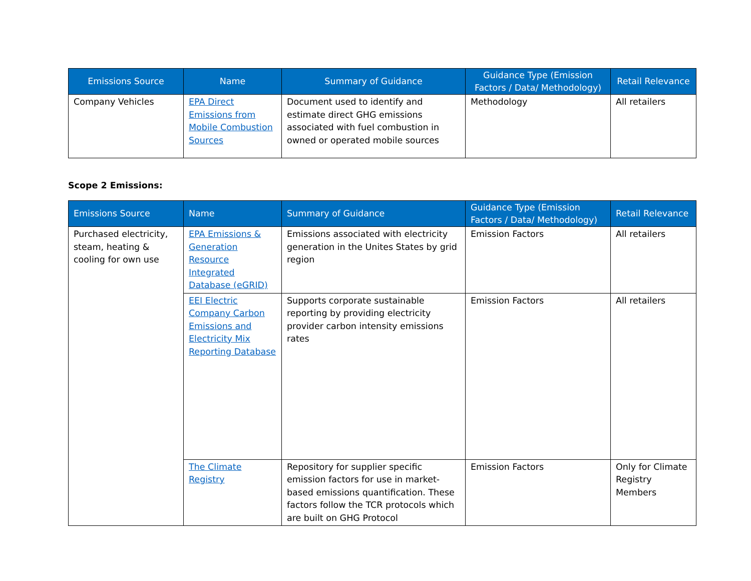| Emissions Source | Name | Summary of Guidance | Guidance Type (Emission Factors / Data/ Methodology) | Retail Relevance |
| --- | --- | --- | --- | --- |
| Company Vehicles | EPA Direct Emissions from Mobile Combustion Sources | Document used to identify and estimate direct GHG emissions associated with fuel combustion in owned or operated mobile sources | Methodology | All retailers |
Scope 2 Emissions:
| Emissions Source | Name | Summary of Guidance | Guidance Type (Emission Factors / Data/ Methodology) | Retail Relevance |
| --- | --- | --- | --- | --- |
| Purchased electricity, steam, heating & cooling for own use | EPA Emissions & Generation Resource Integrated Database (eGRID) | Emissions associated with electricity generation in the Unites States by grid region | Emission Factors | All retailers |
| | EEI Electric Company Carbon Emissions and Electricity Mix Reporting Database | Supports corporate sustainable reporting by providing electricity provider carbon intensity emissions rates | Emission Factors | All retailers |
| | The Climate Registry | Repository for supplier specific emission factors for use in market-based emissions quantification. These factors follow the TCR protocols which are built on GHG Protocol | Emission Factors | Only for Climate Registry Members |